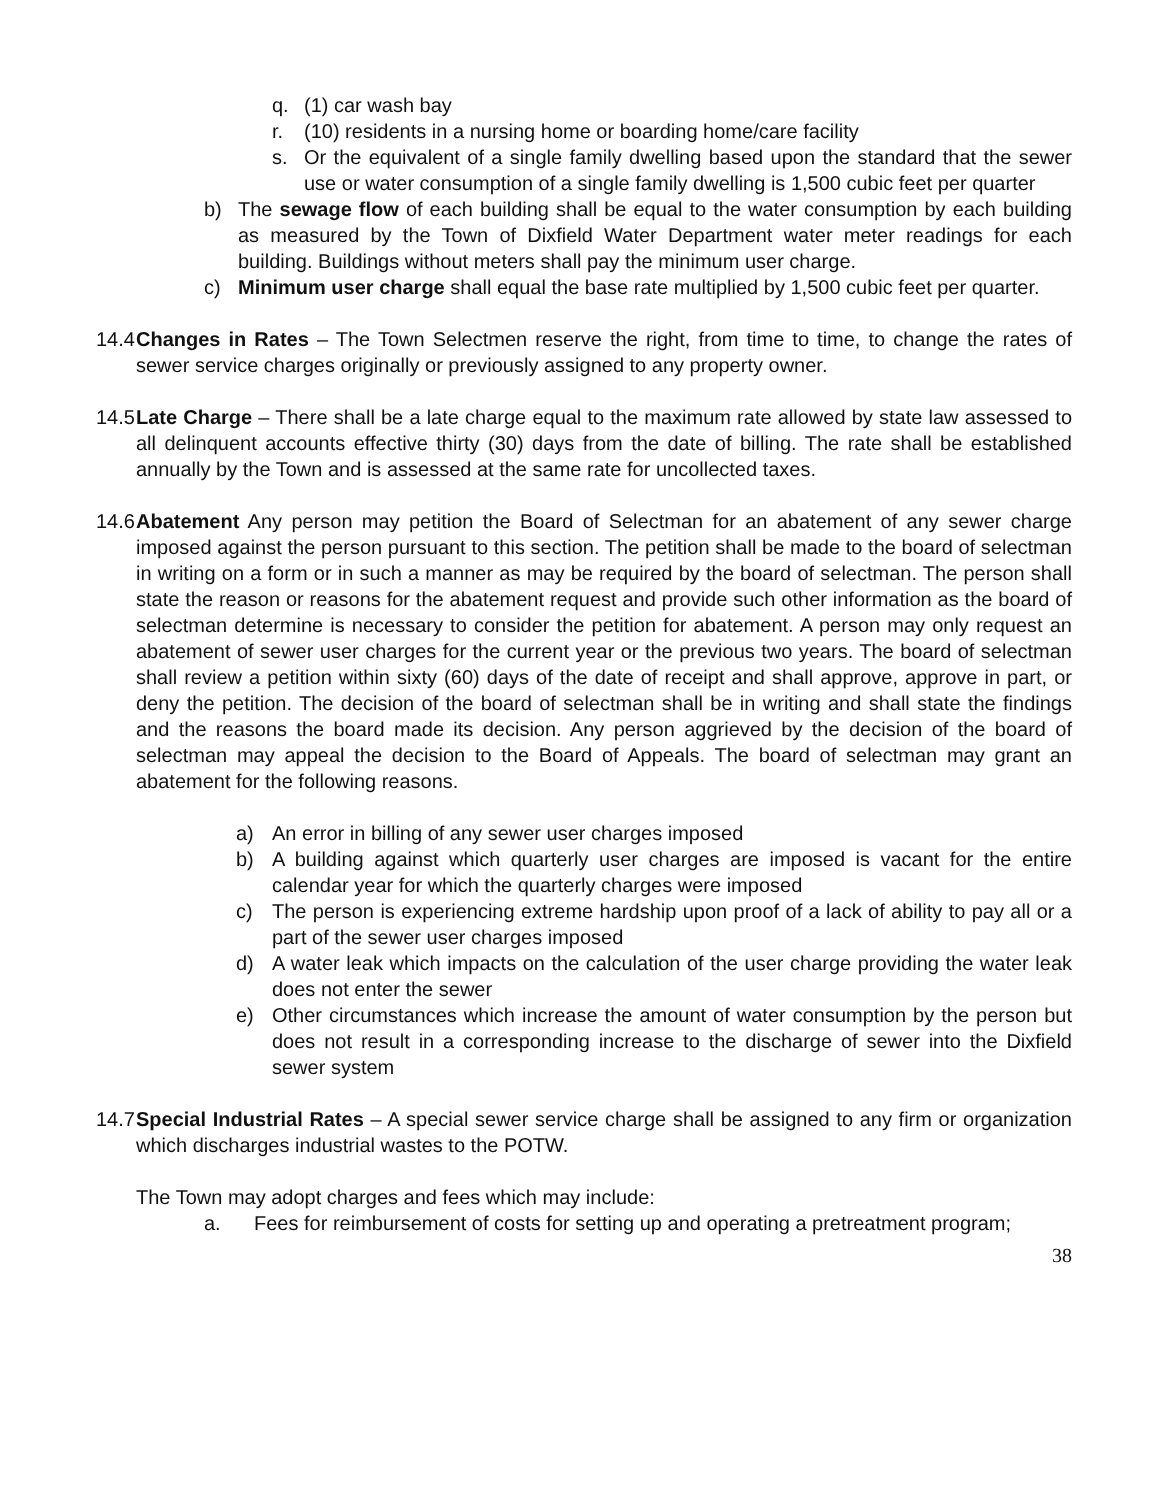q. (1) car wash bay
r. (10) residents in a nursing home or boarding home/care facility
s. Or the equivalent of a single family dwelling based upon the standard that the sewer use or water consumption of a single family dwelling is 1,500 cubic feet per quarter
b) The sewage flow of each building shall be equal to the water consumption by each building as measured by the Town of Dixfield Water Department water meter readings for each building. Buildings without meters shall pay the minimum user charge.
c) Minimum user charge shall equal the base rate multiplied by 1,500 cubic feet per quarter.
14.4 Changes in Rates – The Town Selectmen reserve the right, from time to time, to change the rates of sewer service charges originally or previously assigned to any property owner.
14.5 Late Charge – There shall be a late charge equal to the maximum rate allowed by state law assessed to all delinquent accounts effective thirty (30) days from the date of billing. The rate shall be established annually by the Town and is assessed at the same rate for uncollected taxes.
14.6 Abatement Any person may petition the Board of Selectman for an abatement of any sewer charge imposed against the person pursuant to this section. The petition shall be made to the board of selectman in writing on a form or in such a manner as may be required by the board of selectman. The person shall state the reason or reasons for the abatement request and provide such other information as the board of selectman determine is necessary to consider the petition for abatement. A person may only request an abatement of sewer user charges for the current year or the previous two years. The board of selectman shall review a petition within sixty (60) days of the date of receipt and shall approve, approve in part, or deny the petition. The decision of the board of selectman shall be in writing and shall state the findings and the reasons the board made its decision. Any person aggrieved by the decision of the board of selectman may appeal the decision to the Board of Appeals. The board of selectman may grant an abatement for the following reasons.
a) An error in billing of any sewer user charges imposed
b) A building against which quarterly user charges are imposed is vacant for the entire calendar year for which the quarterly charges were imposed
c) The person is experiencing extreme hardship upon proof of a lack of ability to pay all or a part of the sewer user charges imposed
d) A water leak which impacts on the calculation of the user charge providing the water leak does not enter the sewer
e) Other circumstances which increase the amount of water consumption by the person but does not result in a corresponding increase to the discharge of sewer into the Dixfield sewer system
14.7 Special Industrial Rates – A special sewer service charge shall be assigned to any firm or organization which discharges industrial wastes to the POTW.
The Town may adopt charges and fees which may include:
a. Fees for reimbursement of costs for setting up and operating a pretreatment program;
38